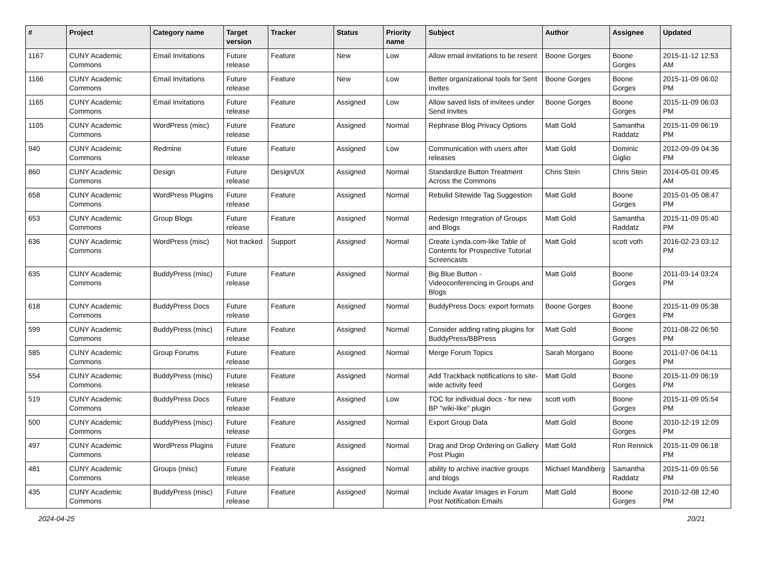| # | Project | Category name | Target version | Tracker | Status | Priority name | Subject | Author | Assignee | Updated |
| --- | --- | --- | --- | --- | --- | --- | --- | --- | --- | --- |
| 1167 | CUNY Academic Commons | Email Invitations | Future release | Feature | New | Low | Allow email invitations to be resent | Boone Gorges | Boone Gorges | 2015-11-12 12:53 AM |
| 1166 | CUNY Academic Commons | Email Invitations | Future release | Feature | New | Low | Better organizational tools for Sent Invites | Boone Gorges | Boone Gorges | 2015-11-09 06:02 PM |
| 1165 | CUNY Academic Commons | Email Invitations | Future release | Feature | Assigned | Low | Allow saved lists of invitees under Send Invites | Boone Gorges | Boone Gorges | 2015-11-09 06:03 PM |
| 1105 | CUNY Academic Commons | WordPress (misc) | Future release | Feature | Assigned | Normal | Rephrase Blog Privacy Options | Matt Gold | Samantha Raddatz | 2015-11-09 06:19 PM |
| 940 | CUNY Academic Commons | Redmine | Future release | Feature | Assigned | Low | Communication with users after releases | Matt Gold | Dominic Giglio | 2012-09-09 04:36 PM |
| 860 | CUNY Academic Commons | Design | Future release | Design/UX | Assigned | Normal | Standardize Button Treatment Across the Commons | Chris Stein | Chris Stein | 2014-05-01 09:45 AM |
| 658 | CUNY Academic Commons | WordPress Plugins | Future release | Feature | Assigned | Normal | Rebulid Sitewide Tag Suggestion | Matt Gold | Boone Gorges | 2015-01-05 08:47 PM |
| 653 | CUNY Academic Commons | Group Blogs | Future release | Feature | Assigned | Normal | Redesign Integration of Groups and Blogs | Matt Gold | Samantha Raddatz | 2015-11-09 05:40 PM |
| 636 | CUNY Academic Commons | WordPress (misc) | Not tracked | Support | Assigned | Normal | Create Lynda.com-like Table of Contents for Prospective Tutorial Screencasts | Matt Gold | scott voth | 2016-02-23 03:12 PM |
| 635 | CUNY Academic Commons | BuddyPress (misc) | Future release | Feature | Assigned | Normal | Big Blue Button - Videoconferencing in Groups and Blogs | Matt Gold | Boone Gorges | 2011-03-14 03:24 PM |
| 618 | CUNY Academic Commons | BuddyPress Docs | Future release | Feature | Assigned | Normal | BuddyPress Docs: export formats | Boone Gorges | Boone Gorges | 2015-11-09 05:38 PM |
| 599 | CUNY Academic Commons | BuddyPress (misc) | Future release | Feature | Assigned | Normal | Consider adding rating plugins for BuddyPress/BBPress | Matt Gold | Boone Gorges | 2011-08-22 06:50 PM |
| 585 | CUNY Academic Commons | Group Forums | Future release | Feature | Assigned | Normal | Merge Forum Topics | Sarah Morgano | Boone Gorges | 2011-07-06 04:11 PM |
| 554 | CUNY Academic Commons | BuddyPress (misc) | Future release | Feature | Assigned | Normal | Add Trackback notifications to site-wide activity feed | Matt Gold | Boone Gorges | 2015-11-09 06:19 PM |
| 519 | CUNY Academic Commons | BuddyPress Docs | Future release | Feature | Assigned | Low | TOC for individual docs - for new BP "wiki-like" plugin | scott voth | Boone Gorges | 2015-11-09 05:54 PM |
| 500 | CUNY Academic Commons | BuddyPress (misc) | Future release | Feature | Assigned | Normal | Export Group Data | Matt Gold | Boone Gorges | 2010-12-19 12:09 PM |
| 497 | CUNY Academic Commons | WordPress Plugins | Future release | Feature | Assigned | Normal | Drag and Drop Ordering on Gallery Post Plugin | Matt Gold | Ron Rennick | 2015-11-09 06:18 PM |
| 481 | CUNY Academic Commons | Groups (misc) | Future release | Feature | Assigned | Normal | ability to archive inactive groups and blogs | Michael Mandiberg | Samantha Raddatz | 2015-11-09 05:56 PM |
| 435 | CUNY Academic Commons | BuddyPress (misc) | Future release | Feature | Assigned | Normal | Include Avatar Images in Forum Post Notification Emails | Matt Gold | Boone Gorges | 2010-12-08 12:40 PM |
2024-04-25 20/21